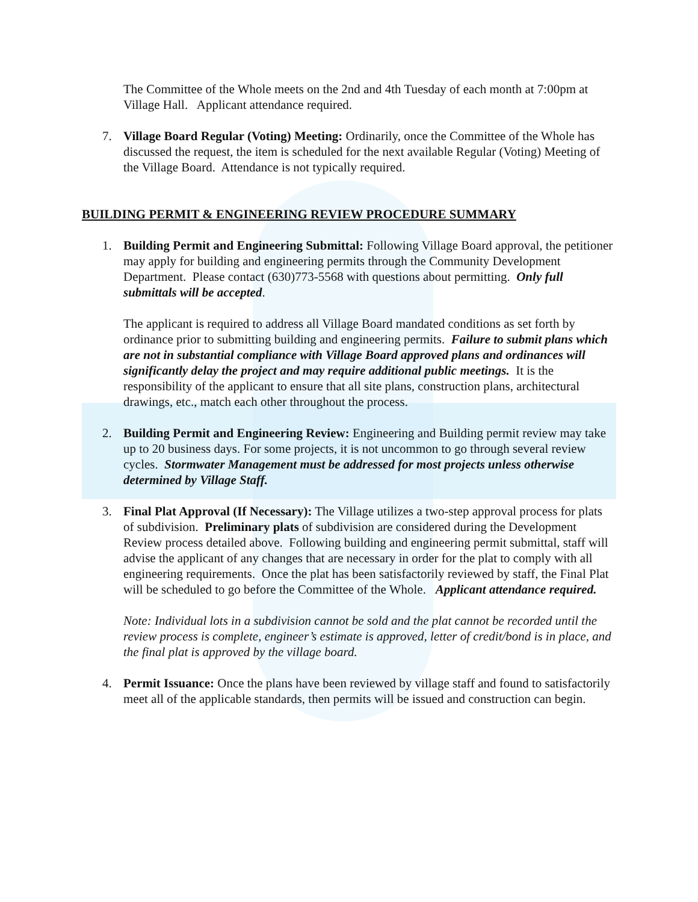The Committee of the Whole meets on the 2nd and 4th Tuesday of each month at 7:00pm at Village Hall. Applicant attendance required.
7. Village Board Regular (Voting) Meeting: Ordinarily, once the Committee of the Whole has discussed the request, the item is scheduled for the next available Regular (Voting) Meeting of the Village Board. Attendance is not typically required.
BUILDING PERMIT & ENGINEERING REVIEW PROCEDURE SUMMARY
1. Building Permit and Engineering Submittal: Following Village Board approval, the petitioner may apply for building and engineering permits through the Community Development Department. Please contact (630)773-5568 with questions about permitting. Only full submittals will be accepted.
The applicant is required to address all Village Board mandated conditions as set forth by ordinance prior to submitting building and engineering permits. Failure to submit plans which are not in substantial compliance with Village Board approved plans and ordinances will significantly delay the project and may require additional public meetings. It is the responsibility of the applicant to ensure that all site plans, construction plans, architectural drawings, etc., match each other throughout the process.
2. Building Permit and Engineering Review: Engineering and Building permit review may take up to 20 business days. For some projects, it is not uncommon to go through several review cycles. Stormwater Management must be addressed for most projects unless otherwise determined by Village Staff.
3. Final Plat Approval (If Necessary): The Village utilizes a two-step approval process for plats of subdivision. Preliminary plats of subdivision are considered during the Development Review process detailed above. Following building and engineering permit submittal, staff will advise the applicant of any changes that are necessary in order for the plat to comply with all engineering requirements. Once the plat has been satisfactorily reviewed by staff, the Final Plat will be scheduled to go before the Committee of the Whole. Applicant attendance required.
Note: Individual lots in a subdivision cannot be sold and the plat cannot be recorded until the review process is complete, engineer’s estimate is approved, letter of credit/bond is in place, and the final plat is approved by the village board.
4. Permit Issuance: Once the plans have been reviewed by village staff and found to satisfactorily meet all of the applicable standards, then permits will be issued and construction can begin.